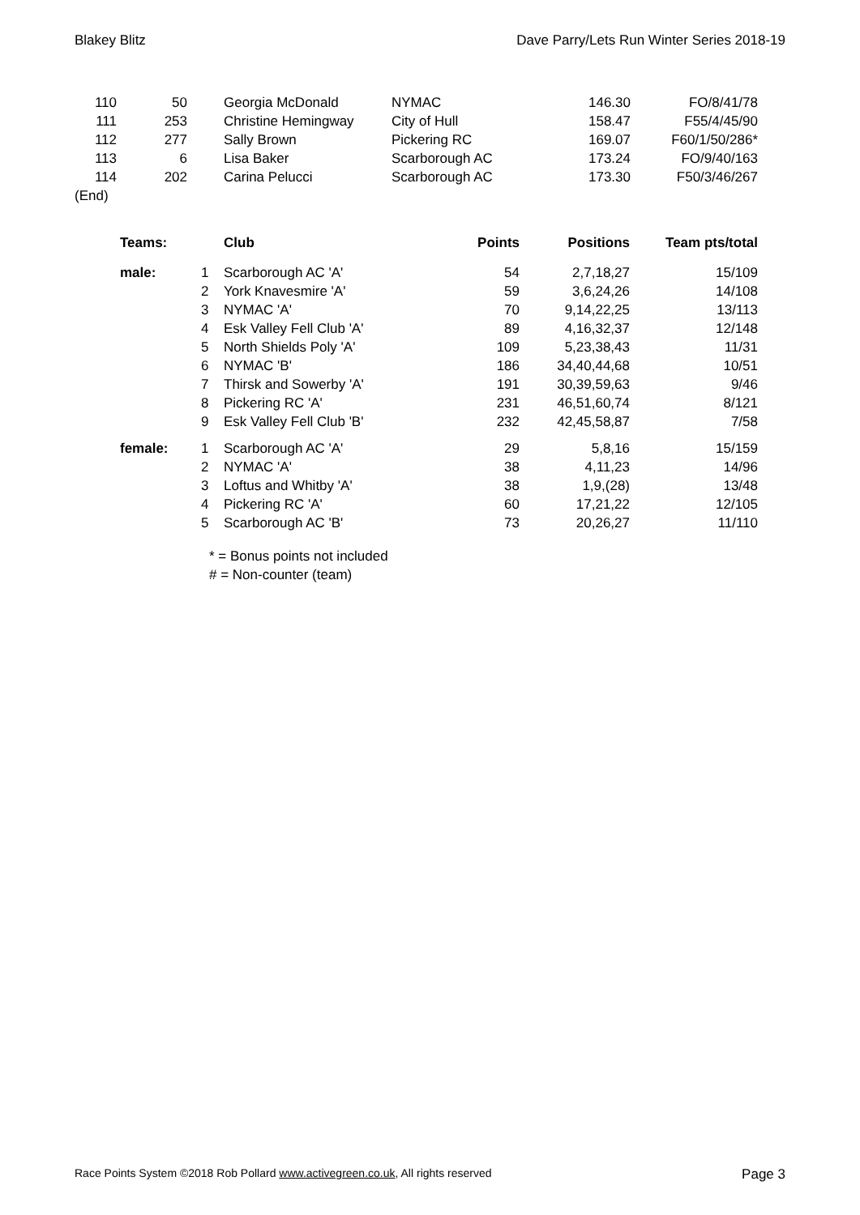Blakey Blitz Dave Parry/Lets Run Winter Series 2018-19
| 110 | 50 | | Georgia McDonald | NYMAC | 146.30 | FO/8/41/78 |
| 111 | 253 | | Christine Hemingway | City of Hull | 158.47 | F55/4/45/90 |
| 112 | 277 | | Sally Brown | Pickering RC | 169.07 | F60/1/50/286* |
| 113 | 6 | | Lisa Baker | Scarborough AC | 173.24 | FO/9/40/163 |
| 114 | 202 | | Carina Pelucci | Scarborough AC | 173.30 | F50/3/46/267 |
| (End) | | | | | | |
| Teams: | | Club | Points | Positions | Team pts/total |
| --- | --- | --- | --- | --- | --- |
| male: | 1 | Scarborough AC 'A' | 54 | 2,7,18,27 | 15/109 |
| | 2 | York Knavesmire 'A' | 59 | 3,6,24,26 | 14/108 |
| | 3 | NYMAC 'A' | 70 | 9,14,22,25 | 13/113 |
| | 4 | Esk Valley Fell Club 'A' | 89 | 4,16,32,37 | 12/148 |
| | 5 | North Shields Poly 'A' | 109 | 5,23,38,43 | 11/31 |
| | 6 | NYMAC 'B' | 186 | 34,40,44,68 | 10/51 |
| | 7 | Thirsk and Sowerby 'A' | 191 | 30,39,59,63 | 9/46 |
| | 8 | Pickering RC 'A' | 231 | 46,51,60,74 | 8/121 |
| | 9 | Esk Valley Fell Club 'B' | 232 | 42,45,58,87 | 7/58 |
| female: | 1 | Scarborough AC 'A' | 29 | 5,8,16 | 15/159 |
| | 2 | NYMAC 'A' | 38 | 4,11,23 | 14/96 |
| | 3 | Loftus and Whitby 'A' | 38 | 1,9,(28) | 13/48 |
| | 4 | Pickering RC 'A' | 60 | 17,21,22 | 12/105 |
| | 5 | Scarborough AC 'B' | 73 | 20,26,27 | 11/110 |
* = Bonus points not included
# = Non-counter (team)
Race Points System ©2018 Rob Pollard www.activegreen.co.uk, All rights reserved Page 3